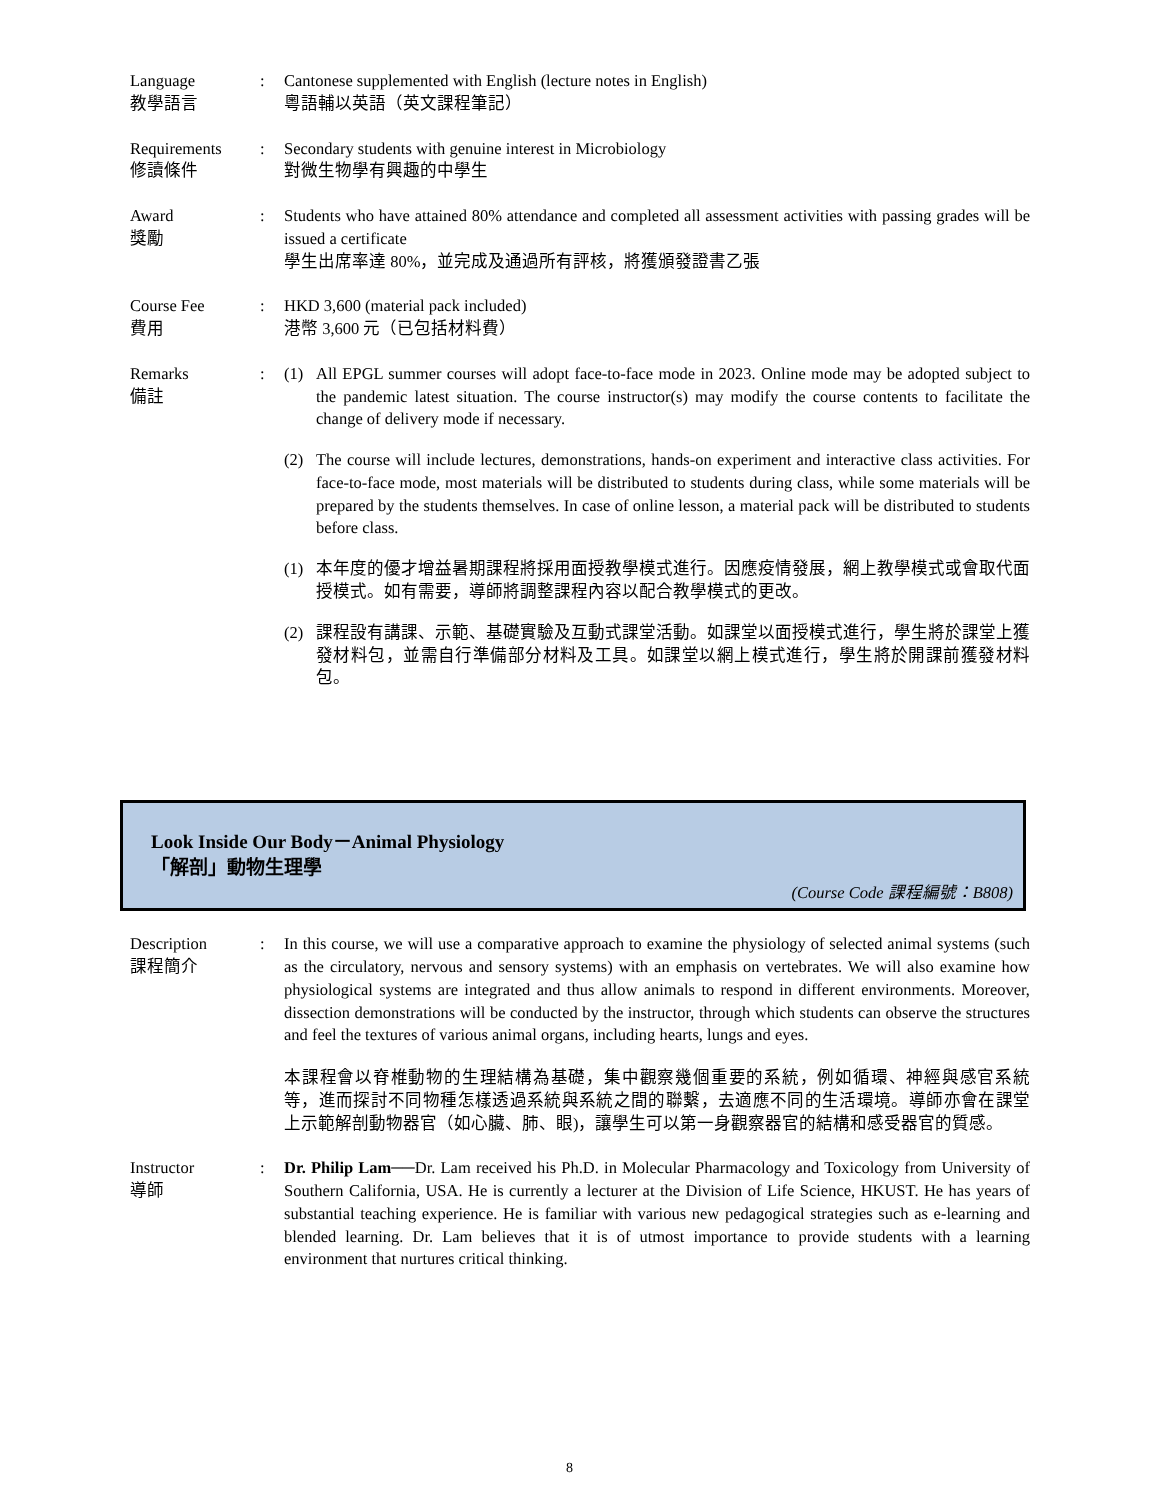Language
教學語言
: Cantonese supplemented with English (lecture notes in English)
粵語輔以英語（英文課程筆記）
Requirements
修讀條件
: Secondary students with genuine interest in Microbiology
對微生物學有興趣的中學生
Award
獎勵
: Students who have attained 80% attendance and completed all assessment activities with passing grades will be issued a certificate
學生出席率達 80%，並完成及通過所有評核，將獲頒發證書乙張
Course Fee
費用
: HKD 3,600 (material pack included)
港幣 3,600 元（已包括材料費）
Remarks
備註
: (1) All EPGL summer courses will adopt face-to-face mode in 2023. Online mode may be adopted subject to the pandemic latest situation. The course instructor(s) may modify the course contents to facilitate the change of delivery mode if necessary.
(2) The course will include lectures, demonstrations, hands-on experiment and interactive class activities. For face-to-face mode, most materials will be distributed to students during class, while some materials will be prepared by the students themselves. In case of online lesson, a material pack will be distributed to students before class.
(1) 本年度的優才增益暑期課程將採用面授教學模式進行。因應疫情發展，網上教學模式或會取代面授模式。如有需要，導師將調整課程內容以配合教學模式的更改。
(2) 課程設有講課、示範、基礎實驗及互動式課堂活動。如課堂以面授模式進行，學生將於課堂上獲發材料包，並需自行準備部分材料及工具。如課堂以網上模式進行，學生將於開課前獲發材料包。
Look Inside Our Body－Animal Physiology
「解剖」動物生理學
(Course Code 課程編號：B808)
Description
課程簡介
: In this course, we will use a comparative approach to examine the physiology of selected animal systems (such as the circulatory, nervous and sensory systems) with an emphasis on vertebrates. We will also examine how physiological systems are integrated and thus allow animals to respond in different environments. Moreover, dissection demonstrations will be conducted by the instructor, through which students can observe the structures and feel the textures of various animal organs, including hearts, lungs and eyes.
本課程會以脊椎動物的生理結構為基礎，集中觀察幾個重要的系統，例如循環、神經與感官系統等，進而探討不同物種怎樣透過系統與系統之間的聯繫，去適應不同的生活環境。導師亦會在課堂上示範解剖動物器官（如心臟、肺、眼)，讓學生可以第一身觀察器官的結構和感受器官的質感。
Instructor
導師
: Dr. Philip Lam──Dr. Lam received his Ph.D. in Molecular Pharmacology and Toxicology from University of Southern California, USA. He is currently a lecturer at the Division of Life Science, HKUST. He has years of substantial teaching experience. He is familiar with various new pedagogical strategies such as e-learning and blended learning. Dr. Lam believes that it is of utmost importance to provide students with a learning environment that nurtures critical thinking.
8